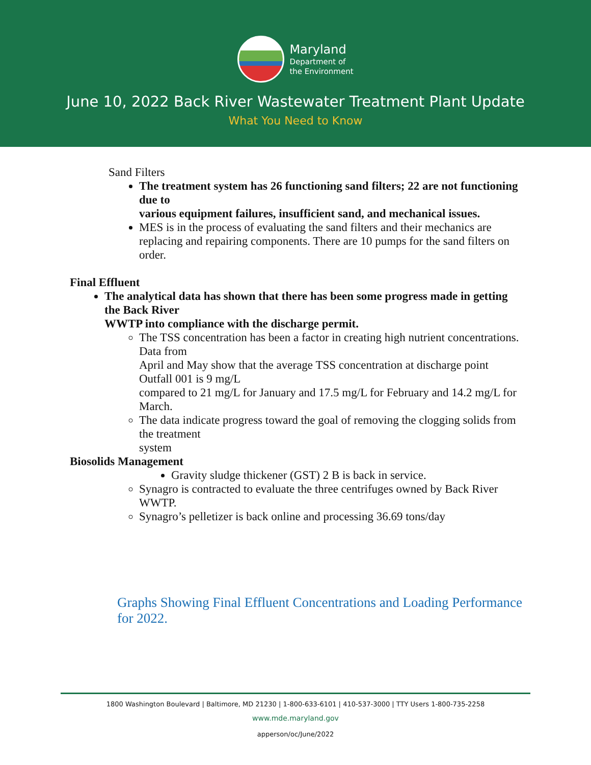Maryland
Department of
the Environment
June 10, 2022 Back River Wastewater Treatment Plant Update
What You Need to Know
Sand Filters
The treatment system has 26 functioning sand filters; 22 are not functioning due to
various equipment failures, insufficient sand, and mechanical issues.
MES is in the process of evaluating the sand filters and their mechanics are replacing and repairing components. There are 10 pumps for the sand filters on order.
Final Effluent
The analytical data has shown that there has been some progress made in getting the Back River
WWTP into compliance with the discharge permit.
The TSS concentration has been a factor in creating high nutrient concentrations. Data from
April and May show that the average TSS concentration at discharge point Outfall 001 is 9 mg/L
compared to 21 mg/L for January and 17.5 mg/L for February and 14.2 mg/L for March.
The data indicate progress toward the goal of removing the clogging solids from the treatment
system
Biosolids Management
Gravity sludge thickener (GST) 2 B is back in service.
Synagro is contracted to evaluate the three centrifuges owned by Back River WWTP.
Synagro’s pelletizer is back online and processing 36.69 tons/day
Graphs Showing Final Effluent Concentrations and Loading Performance for 2022.
1800 Washington Boulevard | Baltimore, MD 21230 | 1-800-633-6101 | 410-537-3000 | TTY Users 1-800-735-2258
www.mde.maryland.gov
apperson/oc/June/2022